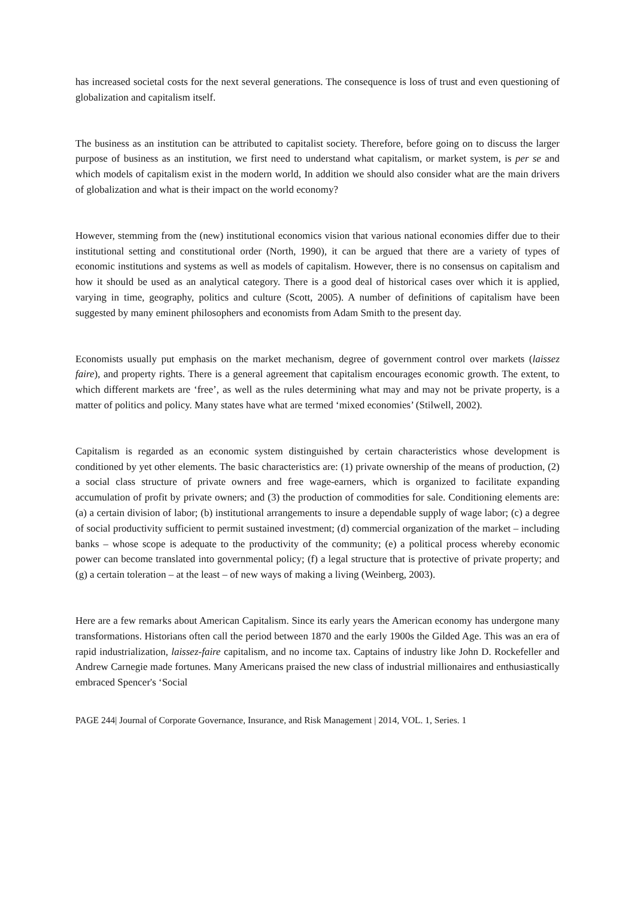has increased societal costs for the next several generations. The consequence is loss of trust and even questioning of globalization and capitalism itself.
The business as an institution can be attributed to capitalist society. Therefore, before going on to discuss the larger purpose of business as an institution, we first need to understand what capitalism, or market system, is per se and which models of capitalism exist in the modern world, In addition we should also consider what are the main drivers of globalization and what is their impact on the world economy?
However, stemming from the (new) institutional economics vision that various national economies differ due to their institutional setting and constitutional order (North, 1990), it can be argued that there are a variety of types of economic institutions and systems as well as models of capitalism. However, there is no consensus on capitalism and how it should be used as an analytical category. There is a good deal of historical cases over which it is applied, varying in time, geography, politics and culture (Scott, 2005). A number of definitions of capitalism have been suggested by many eminent philosophers and economists from Adam Smith to the present day.
Economists usually put emphasis on the market mechanism, degree of government control over markets (laissez faire), and property rights. There is a general agreement that capitalism encourages economic growth. The extent, to which different markets are ‘free’, as well as the rules determining what may and may not be private property, is a matter of politics and policy. Many states have what are termed ‘mixed economies’ (Stilwell, 2002).
Capitalism is regarded as an economic system distinguished by certain characteristics whose development is conditioned by yet other elements. The basic characteristics are: (1) private ownership of the means of production, (2) a social class structure of private owners and free wage-earners, which is organized to facilitate expanding accumulation of profit by private owners; and (3) the production of commodities for sale. Conditioning elements are: (a) a certain division of labor; (b) institutional arrangements to insure a dependable supply of wage labor; (c) a degree of social productivity sufficient to permit sustained investment; (d) commercial organization of the market – including banks – whose scope is adequate to the productivity of the community; (e) a political process whereby economic power can become translated into governmental policy; (f) a legal structure that is protective of private property; and (g) a certain toleration – at the least – of new ways of making a living (Weinberg, 2003).
Here are a few remarks about American Capitalism. Since its early years the American economy has undergone many transformations. Historians often call the period between 1870 and the early 1900s the Gilded Age. This was an era of rapid industrialization, laissez-faire capitalism, and no income tax. Captains of industry like John D. Rockefeller and Andrew Carnegie made fortunes. Many Americans praised the new class of industrial millionaires and enthusiastically embraced Spencer's ‘Social
PAGE 244| Journal of Corporate Governance, Insurance, and Risk Management | 2014, VOL. 1, Series. 1